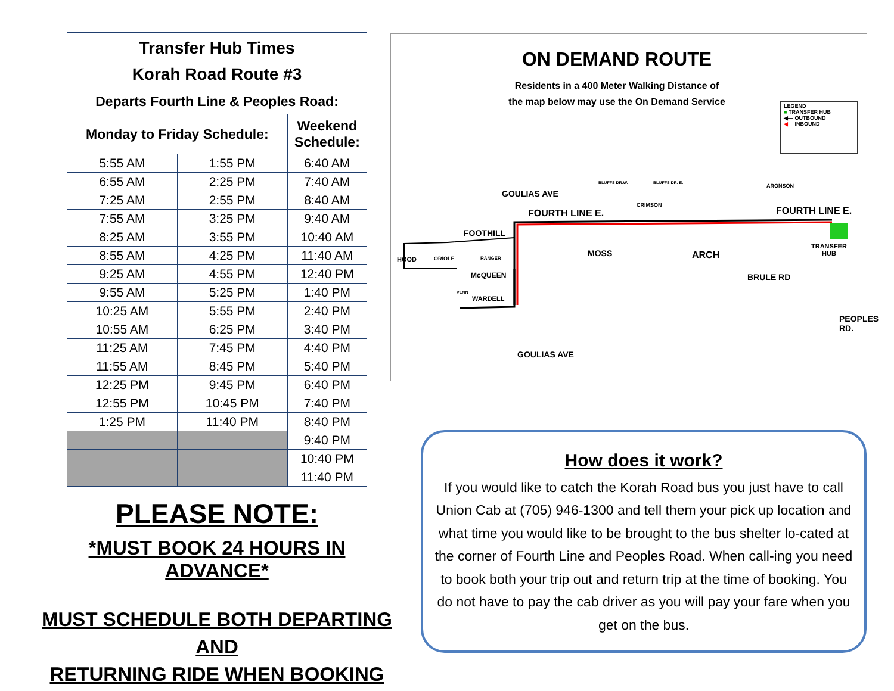| Transfer Hub Times Korah Road Route #3 Departs Fourth Line & Peoples Road: | | |
| --- | --- | --- |
| Monday to Friday Schedule: | | Weekend Schedule: |
| 5:55 AM | 1:55 PM | 6:40 AM |
| 6:55 AM | 2:25 PM | 7:40 AM |
| 7:25 AM | 2:55 PM | 8:40 AM |
| 7:55 AM | 3:25 PM | 9:40 AM |
| 8:25 AM | 3:55 PM | 10:40 AM |
| 8:55 AM | 4:25 PM | 11:40 AM |
| 9:25 AM | 4:55 PM | 12:40 PM |
| 9:55 AM | 5:25 PM | 1:40 PM |
| 10:25 AM | 5:55 PM | 2:40 PM |
| 10:55 AM | 6:25 PM | 3:40 PM |
| 11:25 AM | 7:45 PM | 4:40 PM |
| 11:55 AM | 8:45 PM | 5:40 PM |
| 12:25 PM | 9:45 PM | 6:40 PM |
| 12:55 PM | 10:45 PM | 7:40 PM |
| 1:25 PM | 11:40 PM | 8:40 PM |
| | | 9:40 PM |
| | | 10:40 PM |
| | | 11:40 PM |
PLEASE NOTE:
*MUST BOOK 24 HOURS IN ADVANCE*
MUST SCHEDULE BOTH DEPARTING AND
RETURNING RIDE WHEN BOOKING
ON DEMAND ROUTE
Residents in a 400 Meter Walking Distance of
the map below may use the On Demand Service
LEGEND
■ TRANSFER HUB
◀— OUTBOUND
◀— INBOUND
FOURTH LINE E. FOURTH LINE E.
FOOTHILL
McQUEEN
WARDELL
ARCH
TRANSFER
HUB
GOULIAS AVE
MOSS
BRULE RD
PEOPLES RD.
HOOD ORIOLE RANGER
CRIMSON
ARONSON BLUFFS DR.W. BLUFFS DR. E.
VENN
GOULIAS AVE
How does it work?
If you would like to catch the Korah Road bus you just have to call Union Cab at (705) 946-1300 and tell them your pick up location and what time you would like to be brought to the bus shelter lo-cated at the corner of Fourth Line and Peoples Road. When call-ing you need to book both your trip out and return trip at the time of booking. You do not have to pay the cab driver as you will pay your fare when you get on the bus.